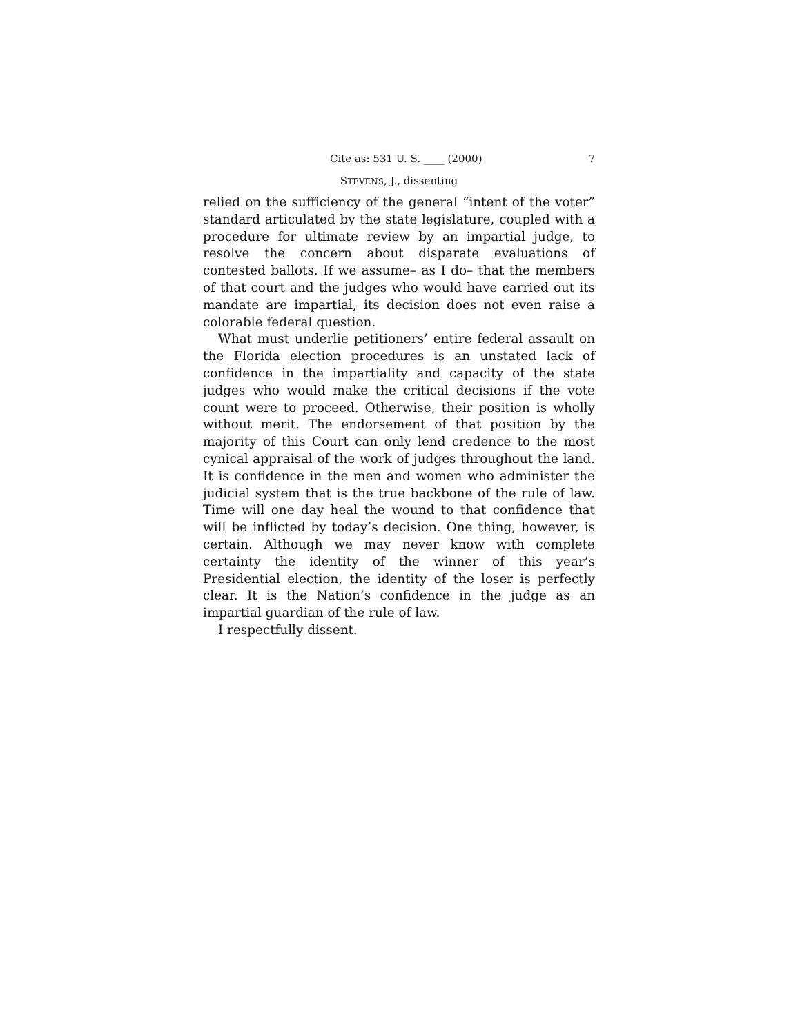Cite as: 531 U. S. ____ (2000) 7
STEVENS, J., dissenting
relied on the sufficiency of the general “intent of the voter” standard articulated by the state legislature, coupled with a procedure for ultimate review by an impartial judge, to resolve the concern about disparate evaluations of contested ballots. If we assume– as I do– that the members of that court and the judges who would have carried out its mandate are impartial, its decision does not even raise a colorable federal question.
What must underlie petitioners’ entire federal assault on the Florida election procedures is an unstated lack of confidence in the impartiality and capacity of the state judges who would make the critical decisions if the vote count were to proceed. Otherwise, their position is wholly without merit. The endorsement of that position by the majority of this Court can only lend credence to the most cynical appraisal of the work of judges throughout the land. It is confidence in the men and women who administer the judicial system that is the true backbone of the rule of law. Time will one day heal the wound to that confidence that will be inflicted by today’s decision. One thing, however, is certain. Although we may never know with complete certainty the identity of the winner of this year’s Presidential election, the identity of the loser is perfectly clear. It is the Nation’s confidence in the judge as an impartial guardian of the rule of law.
I respectfully dissent.